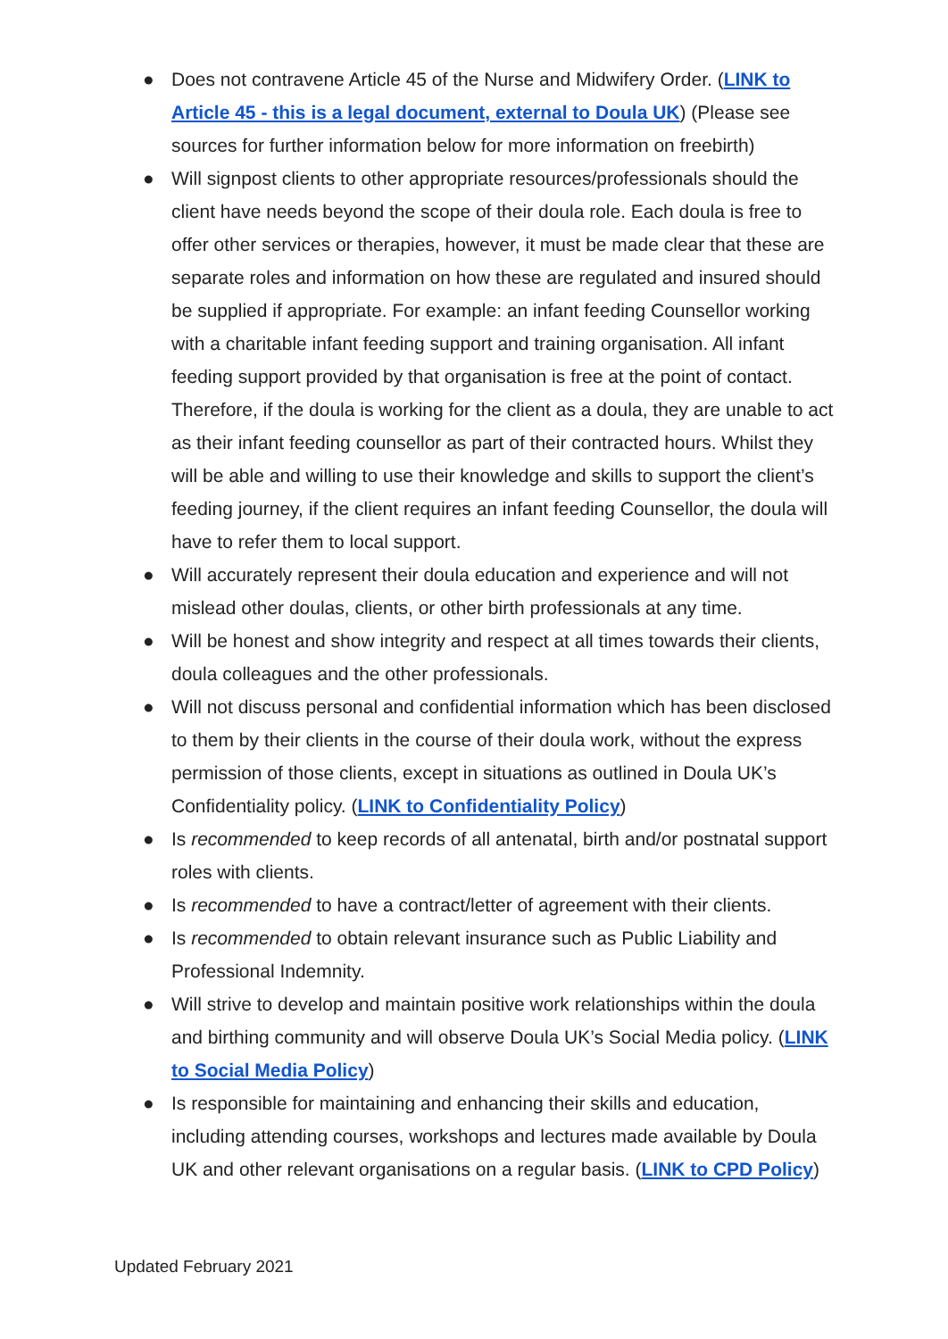● Does not contravene Article 45 of the Nurse and Midwifery Order. (LINK to Article 45 - this is a legal document, external to Doula UK) (Please see sources for further information below for more information on freebirth)
● Will signpost clients to other appropriate resources/professionals should the client have needs beyond the scope of their doula role. Each doula is free to offer other services or therapies, however, it must be made clear that these are separate roles and information on how these are regulated and insured should be supplied if appropriate. For example: an infant feeding Counsellor working with a charitable infant feeding support and training organisation. All infant feeding support provided by that organisation is free at the point of contact. Therefore, if the doula is working for the client as a doula, they are unable to act as their infant feeding counsellor as part of their contracted hours. Whilst they will be able and willing to use their knowledge and skills to support the client’s feeding journey, if the client requires an infant feeding Counsellor, the doula will have to refer them to local support.
● Will accurately represent their doula education and experience and will not mislead other doulas, clients, or other birth professionals at any time.
● Will be honest and show integrity and respect at all times towards their clients, doula colleagues and the other professionals.
● Will not discuss personal and confidential information which has been disclosed to them by their clients in the course of their doula work, without the express permission of those clients, except in situations as outlined in Doula UK’s Confidentiality policy. (LINK to Confidentiality Policy)
● Is recommended to keep records of all antenatal, birth and/or postnatal support roles with clients.
● Is recommended to have a contract/letter of agreement with their clients.
● Is recommended to obtain relevant insurance such as Public Liability and Professional Indemnity.
● Will strive to develop and maintain positive work relationships within the doula and birthing community and will observe Doula UK’s Social Media policy. (LINK to Social Media Policy)
● Is responsible for maintaining and enhancing their skills and education, including attending courses, workshops and lectures made available by Doula UK and other relevant organisations on a regular basis. (LINK to CPD Policy)
Updated February 2021